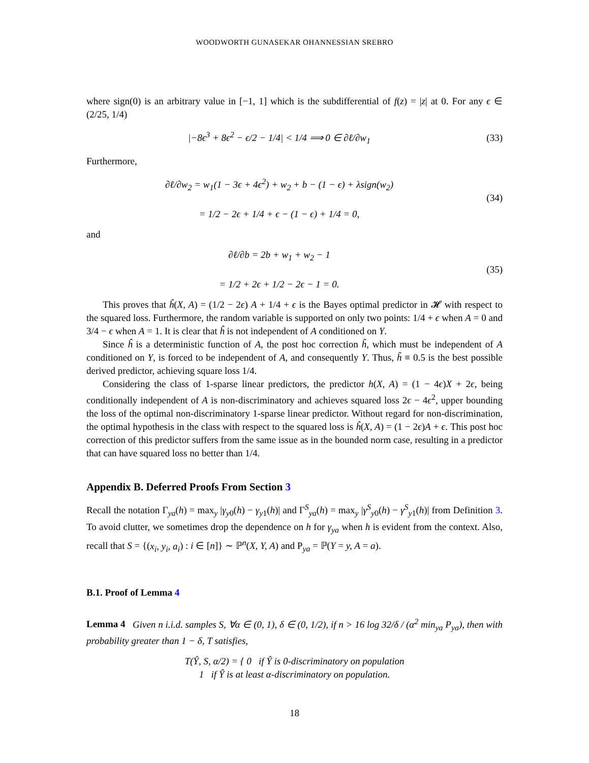WOODWORTH GUNASEKAR OHANNESSIAN SREBRO
where sign(0) is an arbitrary value in [−1, 1] which is the subdifferential of f(z) = |z| at 0. For any ϵ ∈ (2/25, 1/4)
|−8ϵ<sup>3</sup> + 8ϵ<sup>2</sup> − ϵ/2 − 1/4| < 1/4 ⟹ 0 ∈ ∂ℓ/∂w<sub>1</sub>
(33)
Furthermore,
∂ℓ/∂w<sub>2</sub> = w<sub>1</sub>(1 − 3ϵ + 4ϵ<sup>2</sup>) + w<sub>2</sub> + b − (1 − ϵ) + λsign(w<sub>2</sub>)
= 1/2 − 2ϵ + 1/4 + ϵ − (1 − ϵ) + 1/4 = 0,
(34)
and
∂ℓ/∂b = 2b + w<sub>1</sub> + w<sub>2</sub> − 1
= 1/2 + 2ϵ + 1/2 − 2ϵ − 1 = 0.
(35)
This proves that ĥ(X, A) = (1/2 − 2ϵ) A + 1/4 + ϵ is the Bayes optimal predictor in 𝓗 with respect to the squared loss. Furthermore, the random variable is supported on only two points: 1/4 + ϵ when A = 0 and 3/4 − ϵ when A = 1. It is clear that ĥ is not independent of A conditioned on Y.
Since ĥ is a deterministic function of A, the post hoc correction h̃, which must be independent of A conditioned on Y, is forced to be independent of A, and consequently Y. Thus, h̃ ≡ 0.5 is the best possible derived predictor, achieving square loss 1/4.
Considering the class of 1-sparse linear predictors, the predictor h(X, A) = (1 − 4ϵ)X + 2ϵ, being conditionally independent of A is non-discriminatory and achieves squared loss 2ϵ − 4ϵ<sup>2</sup>, upper bounding the loss of the optimal non-discriminatory 1-sparse linear predictor. Without regard for non-discrimination, the optimal hypothesis in the class with respect to the squared loss is ĥ(X, A) = (1 − 2ϵ)A + ϵ. This post hoc correction of this predictor suffers from the same issue as in the bounded norm case, resulting in a predictor that can have squared loss no better than 1/4.
Appendix B. Deferred Proofs From Section 3
Recall the notation Γ<sub>ya</sub>(h) = max<sub>y</sub> |γ<sub>y0</sub>(h) − γ<sub>y1</sub>(h)| and Γ<sup>S</sup><sub>ya</sub>(h) = max<sub>y</sub> |γ<sup>S</sup><sub>y0</sub>(h) − γ<sup>S</sup><sub>y1</sub>(h)| from Definition 3. To avoid clutter, we sometimes drop the dependence on h for γ<sub>ya</sub> when h is evident from the context. Also, recall that S = {(x<sub>i</sub>, y<sub>i</sub>, a<sub>i</sub>) : i ∈ [n]} ∼ ℙ<sup>n</sup>(X, Y, A) and P<sub>ya</sub> = ℙ(Y = y, A = a).
B.1. Proof of Lemma 4
Lemma 4 Given n i.i.d. samples S, ∀α ∈ (0, 1), δ ∈ (0, 1/2), if n > 16 log 32/δ / (α<sup>2</sup> min<sub>ya</sub> P<sub>ya</sub>), then with probability greater than 1 − δ, T satisfies,
T(Ŷ, S, α/2) = { 0 if Ŷ is 0-discriminatory on population
1 if Ŷ is at least α-discriminatory on population.
18